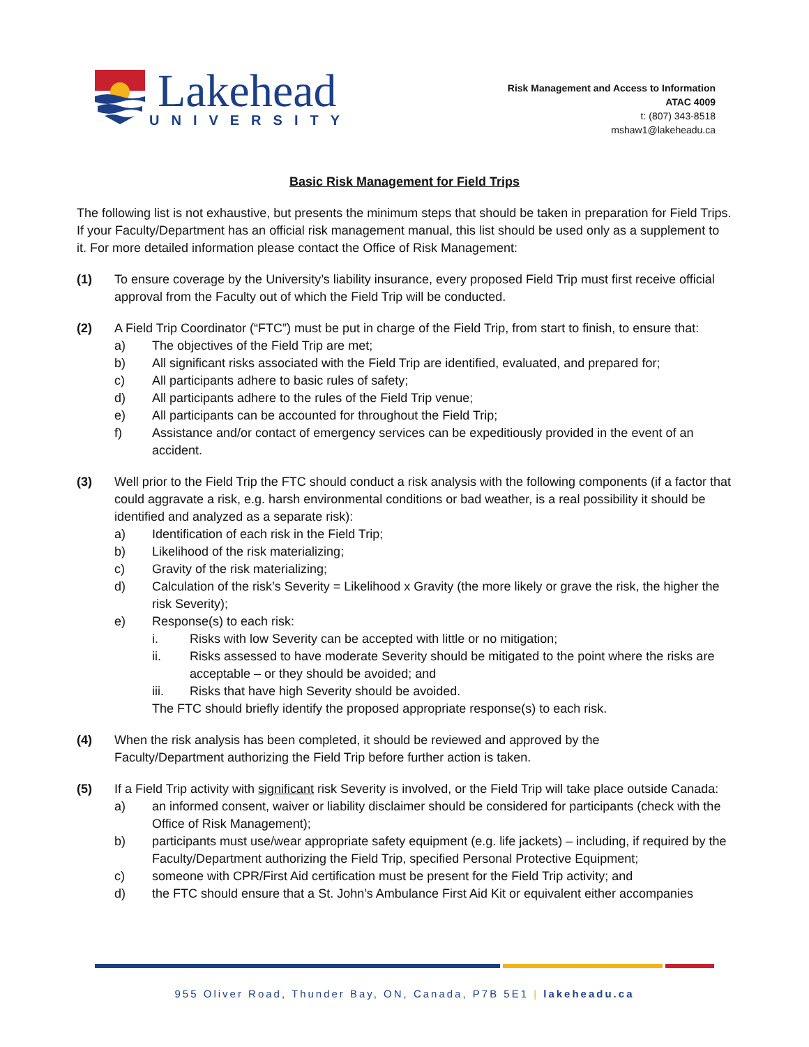Lakehead
UNIVERSITY
Risk Management and Access to Information
ATAC 4009
t: (807) 343-8518
mshaw1@lakeheadu.ca
Basic Risk Management for Field Trips
The following list is not exhaustive, but presents the minimum steps that should be taken in preparation for Field Trips. If your Faculty/Department has an official risk management manual, this list should be used only as a supplement to it. For more detailed information please contact the Office of Risk Management:
(1) To ensure coverage by the University’s liability insurance, every proposed Field Trip must first receive official approval from the Faculty out of which the Field Trip will be conducted.
(2) A Field Trip Coordinator (“FTC”) must be put in charge of the Field Trip, from start to finish, to ensure that:
a) The objectives of the Field Trip are met;
b) All significant risks associated with the Field Trip are identified, evaluated, and prepared for;
c) All participants adhere to basic rules of safety;
d) All participants adhere to the rules of the Field Trip venue;
e) All participants can be accounted for throughout the Field Trip;
f) Assistance and/or contact of emergency services can be expeditiously provided in the event of an accident.
(3) Well prior to the Field Trip the FTC should conduct a risk analysis with the following components (if a factor that could aggravate a risk, e.g. harsh environmental conditions or bad weather, is a real possibility it should be identified and analyzed as a separate risk):
a) Identification of each risk in the Field Trip;
b) Likelihood of the risk materializing;
c) Gravity of the risk materializing;
d) Calculation of the risk’s Severity = Likelihood x Gravity (the more likely or grave the risk, the higher the risk Severity);
e) Response(s) to each risk:
i. Risks with low Severity can be accepted with little or no mitigation;
ii. Risks assessed to have moderate Severity should be mitigated to the point where the risks are acceptable – or they should be avoided; and
iii. Risks that have high Severity should be avoided.
The FTC should briefly identify the proposed appropriate response(s) to each risk.
(4) When the risk analysis has been completed, it should be reviewed and approved by the
Faculty/Department authorizing the Field Trip before further action is taken.
(5) If a Field Trip activity with significant risk Severity is involved, or the Field Trip will take place outside Canada:
a) an informed consent, waiver or liability disclaimer should be considered for participants (check with the Office of Risk Management);
b) participants must use/wear appropriate safety equipment (e.g. life jackets) – including, if required by the Faculty/Department authorizing the Field Trip, specified Personal Protective Equipment;
c) someone with CPR/First Aid certification must be present for the Field Trip activity; and
d) the FTC should ensure that a St. John’s Ambulance First Aid Kit or equivalent either accompanies
955 Oliver Road, Thunder Bay, ON, Canada, P7B 5E1 | lakeheadu.ca